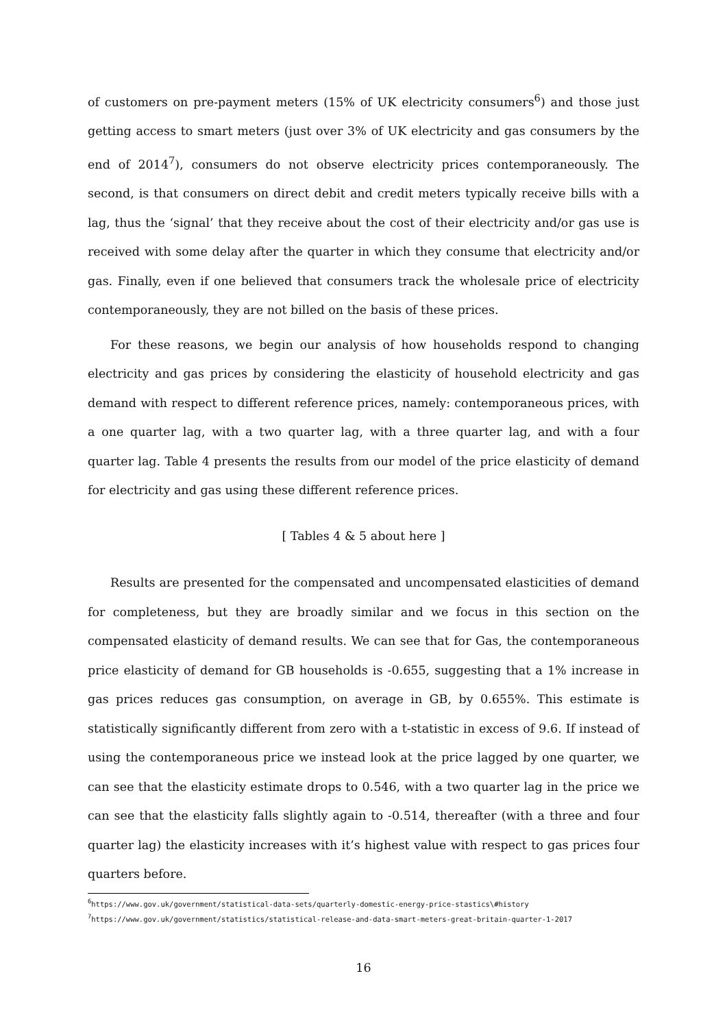of customers on pre-payment meters (15% of UK electricity consumers<sup>6</sup>) and those just getting access to smart meters (just over 3% of UK electricity and gas consumers by the end of 2014<sup>7</sup>), consumers do not observe electricity prices contemporaneously. The second, is that consumers on direct debit and credit meters typically receive bills with a lag, thus the ‘signal’ that they receive about the cost of their electricity and/or gas use is received with some delay after the quarter in which they consume that electricity and/or gas. Finally, even if one believed that consumers track the wholesale price of electricity contemporaneously, they are not billed on the basis of these prices.
For these reasons, we begin our analysis of how households respond to changing electricity and gas prices by considering the elasticity of household electricity and gas demand with respect to different reference prices, namely: contemporaneous prices, with a one quarter lag, with a two quarter lag, with a three quarter lag, and with a four quarter lag. Table 4 presents the results from our model of the price elasticity of demand for electricity and gas using these different reference prices.
[ Tables 4 & 5 about here ]
Results are presented for the compensated and uncompensated elasticities of demand for completeness, but they are broadly similar and we focus in this section on the compensated elasticity of demand results. We can see that for Gas, the contemporaneous price elasticity of demand for GB households is -0.655, suggesting that a 1% increase in gas prices reduces gas consumption, on average in GB, by 0.655%. This estimate is statistically significantly different from zero with a t-statistic in excess of 9.6. If instead of using the contemporaneous price we instead look at the price lagged by one quarter, we can see that the elasticity estimate drops to 0.546, with a two quarter lag in the price we can see that the elasticity falls slightly again to -0.514, thereafter (with a three and four quarter lag) the elasticity increases with it’s highest value with respect to gas prices four quarters before.
<sup>6</sup> https://www.gov.uk/government/statistical-data-sets/quarterly-domestic-energy-price-stastics\#history
<sup>7</sup> https://www.gov.uk/government/statistics/statistical-release-and-data-smart-meters-great-britain-quarter-1-2017
16